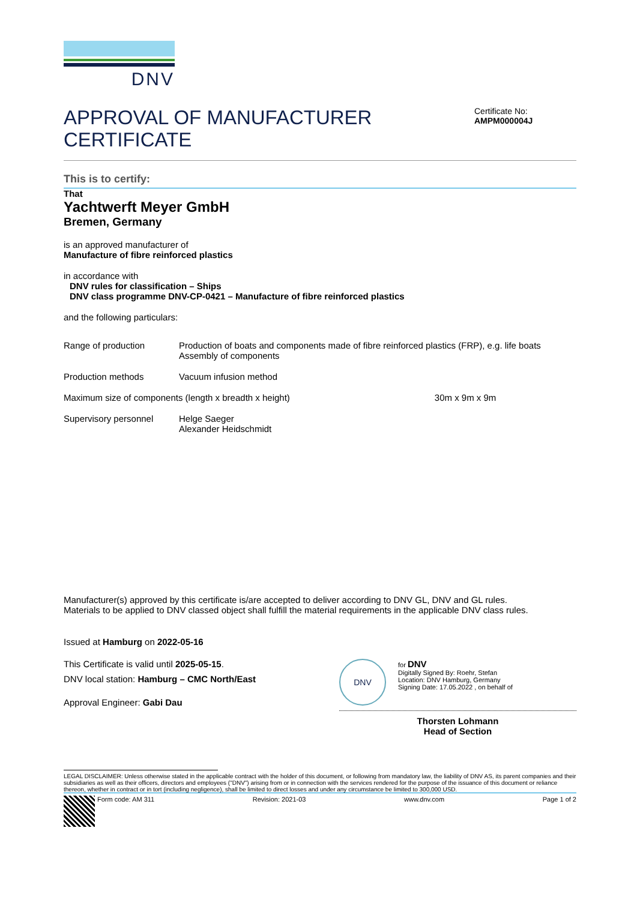DNV
APPROVAL OF MANUFACTURER
CERTIFICATE
Certificate No:
AMPM000004J
This is to certify:
That
Yachtwerft Meyer GmbH
Bremen, Germany
is an approved manufacturer of
Manufacture of fibre reinforced plastics
in accordance with
DNV rules for classification – Ships
DNV class programme DNV-CP-0421 – Manufacture of fibre reinforced plastics
and the following particulars:
| Range of production | Production of boats and components made of fibre reinforced plastics (FRP), e.g. life boats Assembly of components | |
| Production methods | Vacuum infusion method | |
| Maximum size of components (length x breadth x height) | | 30m x 9m x 9m |
| Supervisory personnel | Helge Saeger Alexander Heidschmidt | |
Manufacturer(s) approved by this certificate is/are accepted to deliver according to DNV GL, DNV and GL rules.
Materials to be applied to DNV classed object shall fulfill the material requirements in the applicable DNV class rules.
Issued at Hamburg on 2022-05-16
This Certificate is valid until 2025-05-15.
DNV local station: Hamburg – CMC North/East
Approval Engineer: Gabi Dau
DNV
for DNV
Digitally Signed By: Roehr, Stefan
Location: DNV Hamburg, Germany
Signing Date: 17.05.2022 , on behalf of
Thorsten Lohmann
Head of Section
LEGAL DISCLAIMER: Unless otherwise stated in the applicable contract with the holder of this document, or following from mandatory law, the liability of DNV AS, its parent companies and their subsidiaries as well as their officers, directors and employees ("DNV") arising from or in connection with the services rendered for the purpose of the issuance of this document or reliance thereon, whether in contract or in tort (including negligence), shall be limited to direct losses and under any circumstance be limited to 300,000 USD.
Form code: AM 311 Revision: 2021-03 www.dnv.com Page 1 of 2